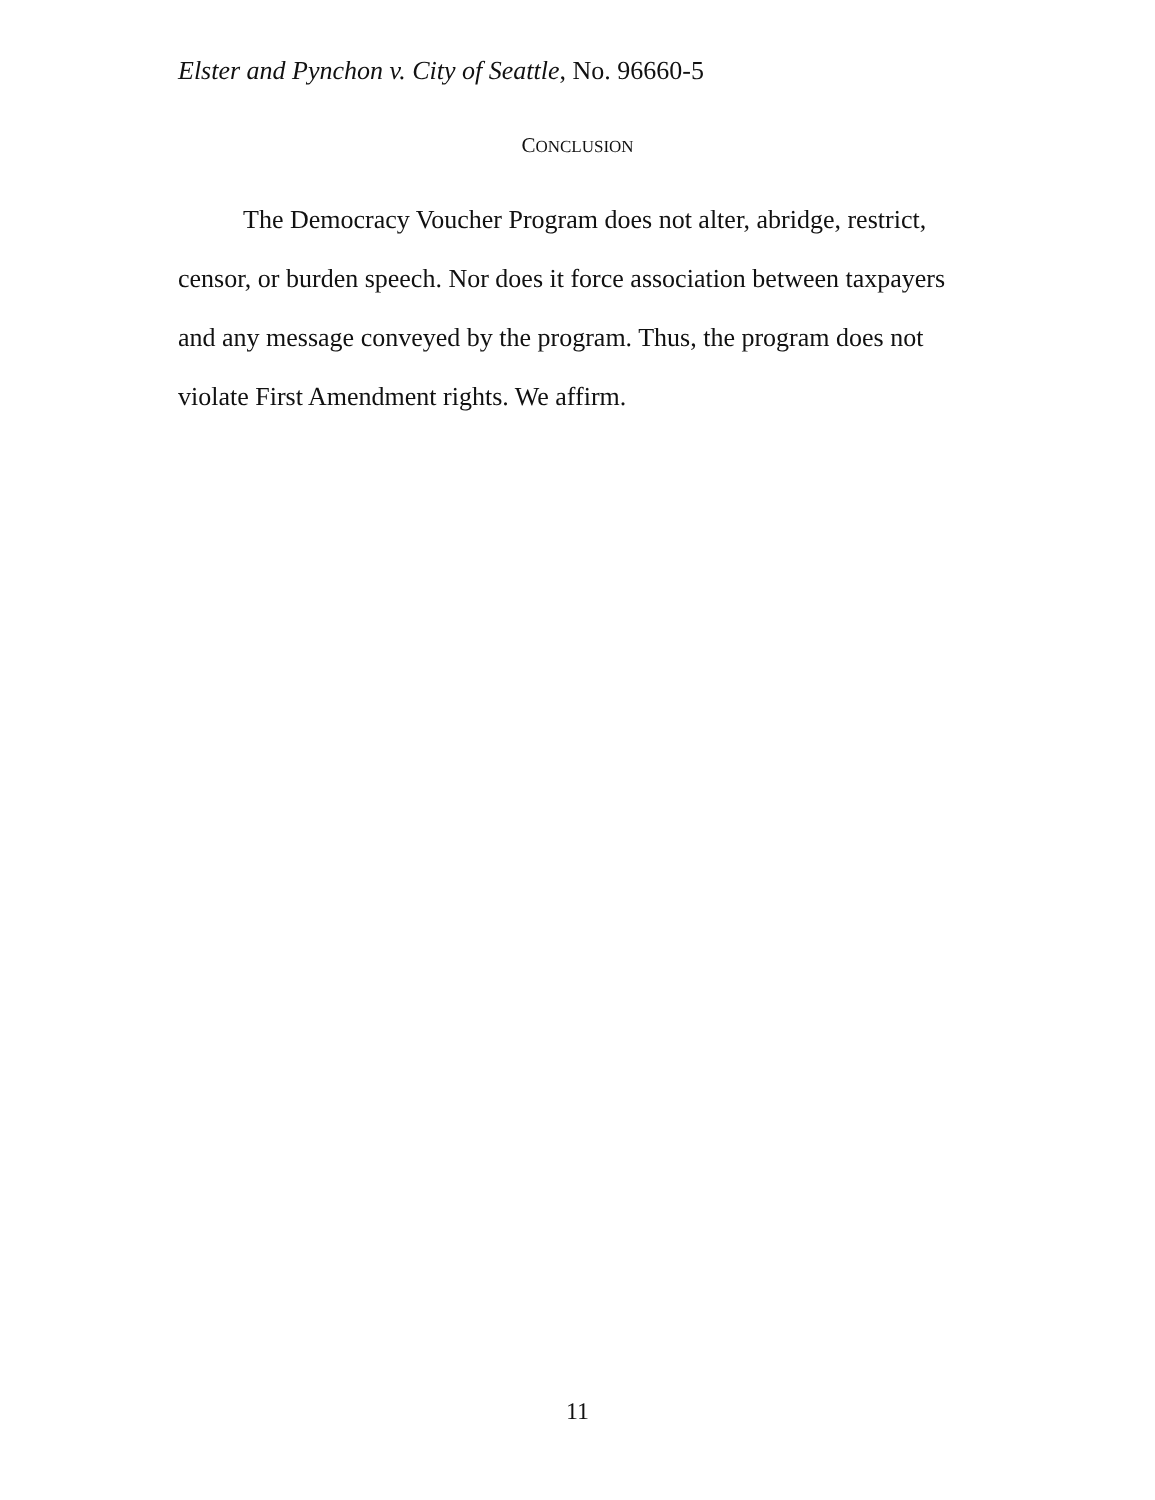Elster and Pynchon v. City of Seattle, No. 96660-5
CONCLUSION
The Democracy Voucher Program does not alter, abridge, restrict, censor, or burden speech. Nor does it force association between taxpayers and any message conveyed by the program. Thus, the program does not violate First Amendment rights. We affirm.
11